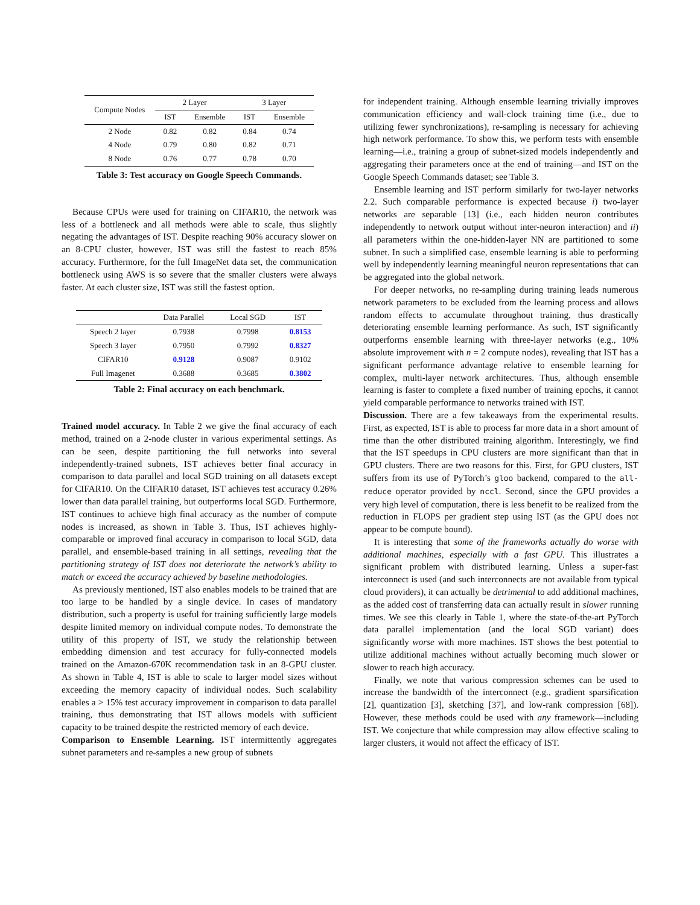| Compute Nodes | 2 Layer | | 3 Layer | |
| --- | --- | --- | --- | --- |
| | IST | Ensemble | IST | Ensemble |
| 2 Node | 0.82 | 0.82 | 0.84 | 0.74 |
| 4 Node | 0.79 | 0.80 | 0.82 | 0.71 |
| 8 Node | 0.76 | 0.77 | 0.78 | 0.70 |
Table 3: Test accuracy on Google Speech Commands.
Because CPUs were used for training on CIFAR10, the network was less of a bottleneck and all methods were able to scale, thus slightly negating the advantages of IST. Despite reaching 90% accuracy slower on an 8-CPU cluster, however, IST was still the fastest to reach 85% accuracy. Furthermore, for the full ImageNet data set, the communication bottleneck using AWS is so severe that the smaller clusters were always faster. At each cluster size, IST was still the fastest option.
| | Data Parallel | Local SGD | IST |
| --- | --- | --- | --- |
| Speech 2 layer | 0.7938 | 0.7998 | 0.8153 |
| Speech 3 layer | 0.7950 | 0.7992 | 0.8327 |
| CIFAR10 | 0.9128 | 0.9087 | 0.9102 |
| Full Imagenet | 0.3688 | 0.3685 | 0.3802 |
Table 2: Final accuracy on each benchmark.
Trained model accuracy. In Table 2 we give the final accuracy of each method, trained on a 2-node cluster in various experimental settings. As can be seen, despite partitioning the full networks into several independently-trained subnets, IST achieves better final accuracy in comparison to data parallel and local SGD training on all datasets except for CIFAR10. On the CIFAR10 dataset, IST achieves test accuracy 0.26% lower than data parallel training, but outperforms local SGD. Furthermore, IST continues to achieve high final accuracy as the number of compute nodes is increased, as shown in Table 3. Thus, IST achieves highly-comparable or improved final accuracy in comparison to local SGD, data parallel, and ensemble-based training in all settings, revealing that the partitioning strategy of IST does not deteriorate the network’s ability to match or exceed the accuracy achieved by baseline methodologies.
As previously mentioned, IST also enables models to be trained that are too large to be handled by a single device. In cases of mandatory distribution, such a property is useful for training sufficiently large models despite limited memory on individual compute nodes. To demonstrate the utility of this property of IST, we study the relationship between embedding dimension and test accuracy for fully-connected models trained on the Amazon-670K recommendation task in an 8-GPU cluster. As shown in Table 4, IST is able to scale to larger model sizes without exceeding the memory capacity of individual nodes. Such scalability enables a > 15% test accuracy improvement in comparison to data parallel training, thus demonstrating that IST allows models with sufficient capacity to be trained despite the restricted memory of each device.
Comparison to Ensemble Learning. IST intermittently aggregates subnet parameters and re-samples a new group of subnets
for independent training. Although ensemble learning trivially improves communication efficiency and wall-clock training time (i.e., due to utilizing fewer synchronizations), re-sampling is necessary for achieving high network performance. To show this, we perform tests with ensemble learning—i.e., training a group of subnet-sized models independently and aggregating their parameters once at the end of training—and IST on the Google Speech Commands dataset; see Table 3.
Ensemble learning and IST perform similarly for two-layer networks 2.2. Such comparable performance is expected because i) two-layer networks are separable [13] (i.e., each hidden neuron contributes independently to network output without inter-neuron interaction) and ii) all parameters within the one-hidden-layer NN are partitioned to some subnet. In such a simplified case, ensemble learning is able to performing well by independently learning meaningful neuron representations that can be aggregated into the global network.
For deeper networks, no re-sampling during training leads numerous network parameters to be excluded from the learning process and allows random effects to accumulate throughout training, thus drastically deteriorating ensemble learning performance. As such, IST significantly outperforms ensemble learning with three-layer networks (e.g., 10% absolute improvement with n = 2 compute nodes), revealing that IST has a significant performance advantage relative to ensemble learning for complex, multi-layer network architectures. Thus, although ensemble learning is faster to complete a fixed number of training epochs, it cannot yield comparable performance to networks trained with IST.
Discussion. There are a few takeaways from the experimental results. First, as expected, IST is able to process far more data in a short amount of time than the other distributed training algorithm. Interestingly, we find that the IST speedups in CPU clusters are more significant than that in GPU clusters. There are two reasons for this. First, for GPU clusters, IST suffers from its use of PyTorch’s gloo backend, compared to the all-reduce operator provided by nccl. Second, since the GPU provides a very high level of computation, there is less benefit to be realized from the reduction in FLOPS per gradient step using IST (as the GPU does not appear to be compute bound).
It is interesting that some of the frameworks actually do worse with additional machines, especially with a fast GPU. This illustrates a significant problem with distributed learning. Unless a super-fast interconnect is used (and such interconnects are not available from typical cloud providers), it can actually be detrimental to add additional machines, as the added cost of transferring data can actually result in slower running times. We see this clearly in Table 1, where the state-of-the-art PyTorch data parallel implementation (and the local SGD variant) does significantly worse with more machines. IST shows the best potential to utilize additional machines without actually becoming much slower or slower to reach high accuracy.
Finally, we note that various compression schemes can be used to increase the bandwidth of the interconnect (e.g., gradient sparsification [2], quantization [3], sketching [37], and low-rank compression [68]). However, these methods could be used with any framework—including IST. We conjecture that while compression may allow effective scaling to larger clusters, it would not affect the efficacy of IST.